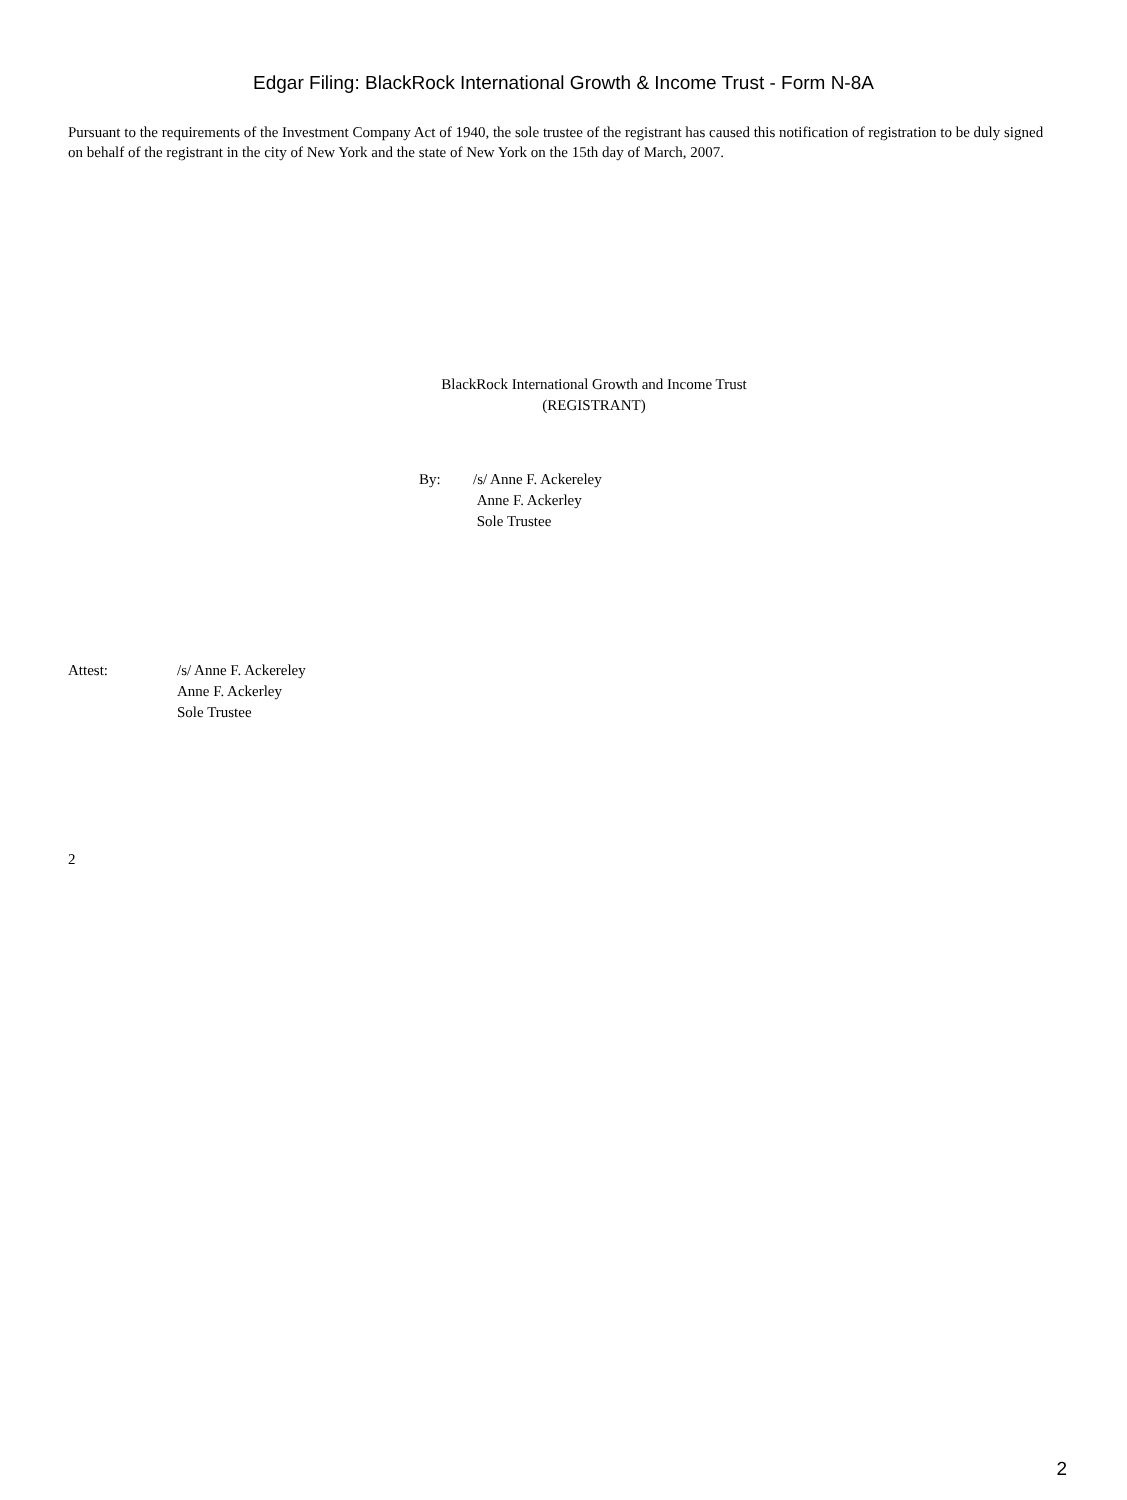Edgar Filing: BlackRock International Growth & Income Trust - Form N-8A
Pursuant to the requirements of the Investment Company Act of 1940, the sole trustee of the registrant has caused this notification of registration to be duly signed on behalf of the registrant in the city of New York and the state of New York on the 15th day of March, 2007.
BlackRock International Growth and Income Trust
(REGISTRANT)
By: /s/ Anne F. Ackereley
Anne F. Ackerley
Sole Trustee
Attest: /s/ Anne F. Ackereley
Anne F. Ackerley
Sole Trustee
2
2